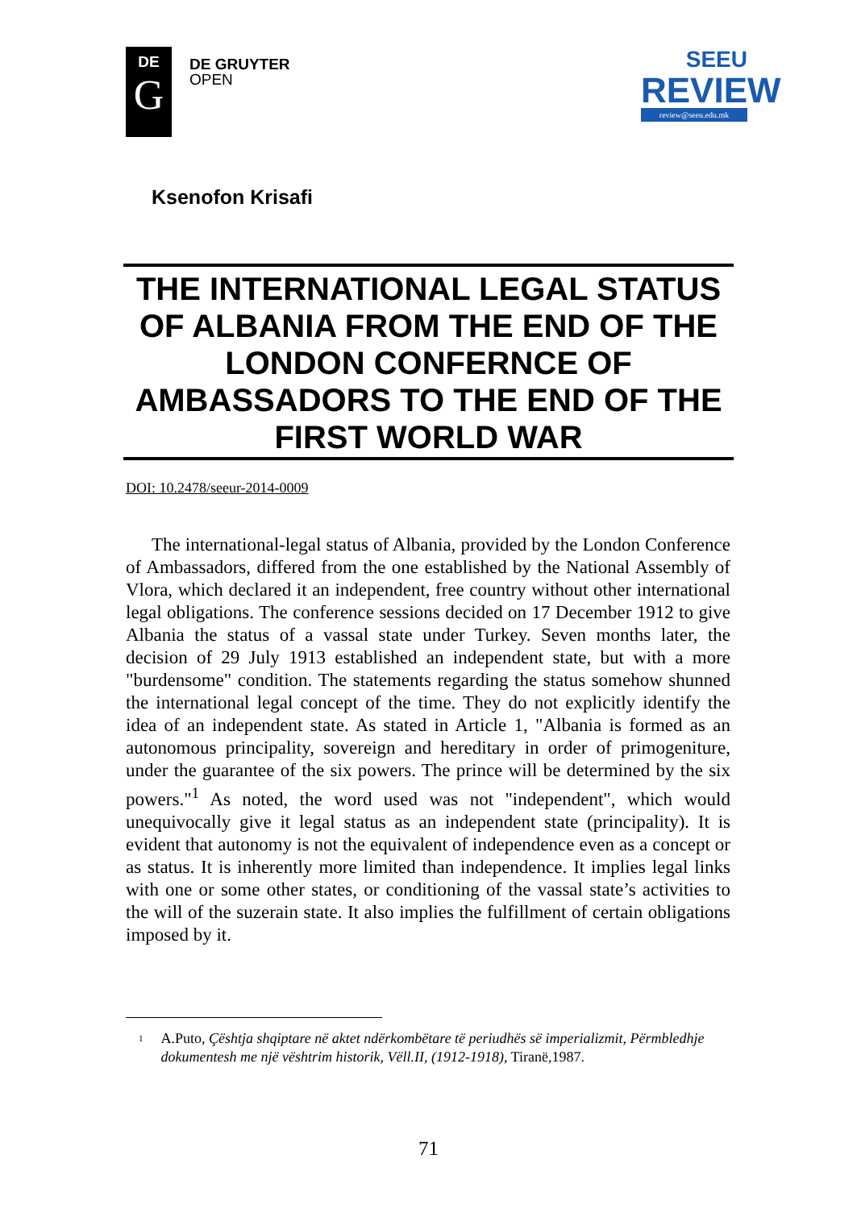DE
G
DE GRUYTER
OPEN
SEEU
REVIEW
review@seeu.edu.mk
Ksenofon Krisafi
THE INTERNATIONAL LEGAL STATUS OF ALBANIA FROM THE END OF THE LONDON CONFERNCE OF AMBASSADORS TO THE END OF THE FIRST WORLD WAR
DOI: 10.2478/seeur-2014-0009
The international-legal status of Albania, provided by the London Conference of Ambassadors, differed from the one established by the National Assembly of Vlora, which declared it an independent, free country without other international legal obligations. The conference sessions decided on 17 December 1912 to give Albania the status of a vassal state under Turkey. Seven months later, the decision of 29 July 1913 established an independent state, but with a more "burdensome" condition. The statements regarding the status somehow shunned the international legal concept of the time. They do not explicitly identify the idea of an independent state. As stated in Article 1, "Albania is formed as an autonomous principality, sovereign and hereditary in order of primogeniture, under the guarantee of the six powers. The prince will be determined by the six powers."<sup>1</sup> As noted, the word used was not "independent", which would unequivocally give it legal status as an independent state (principality). It is evident that autonomy is not the equivalent of independence even as a concept or as status. It is inherently more limited than independence. It implies legal links with one or some other states, or conditioning of the vassal state’s activities to the will of the suzerain state. It also implies the fulfillment of certain obligations imposed by it.
<sup>1</sup>
A.Puto, Çështja shqiptare në aktet ndërkombëtare të periudhës së imperializmit, Përmbledhje dokumentesh me një vështrim historik, Vëll.II, (1912-1918), Tiranë,1987.
71